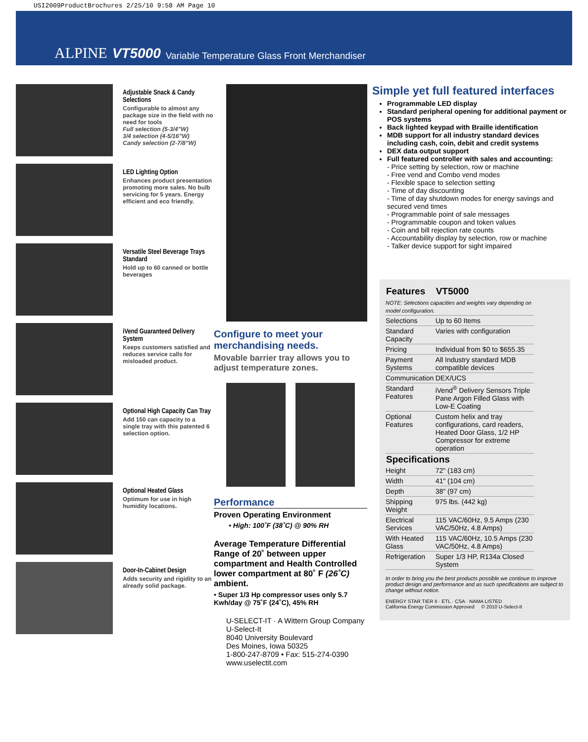USI2009ProductBrochures 2/25/10 9:58 AM Page 10
ALPINE VT5000 Variable Temperature Glass Front Merchandiser
Adjustable Snack & Candy Selections
Configurable to almost any package size in the field with no need for tools
Full selection (5-3/4”W)
3/4 selection (4-5/16”W)
Candy selection (2-7/8”W)
LED Lighting Option
Enhances product presentation promoting more sales. No bulb servicing for 5 years. Energy efficient and eco friendly.
Versatile Steel Beverage Trays Standard
Hold up to 60 canned or bottle beverages
iVend Guaranteed Delivery System
Keeps customers satisfied and reduces service calls for misloaded product.
Optional High Capacity Can Tray
Add 150 can capacity to a single tray with this patented 6 selection option.
Optional Heated Glass
Optimum for use in high humidity locations.
Door-In-Cabinet Design
Adds security and rigidity to an already solid package.
Configure to meet your merchandising needs.
Movable barrier tray allows you to adjust temperature zones.
Performance
Proven Operating Environment
• High: 100˚F (38˚C) @ 90% RH
Average Temperature Differential Range of 20˚ between upper compartment and Health Controlled lower compartment at 80˚ F (26˚C) ambient.
• Super 1/3 Hp compressor uses only 5.7 Kwh/day @ 75˚F (24˚C), 45% RH
U-SELECT-IT · A Wittern Group Company
U-Select-It
8040 University Boulevard
Des Moines, Iowa 50325
1-800-247-8709 • Fax: 515-274-0390
www.uselectit.com
Simple yet full featured interfaces
Programmable LED display
Standard peripheral opening for additional payment or POS systems
Back lighted keypad with Braille identification
MDB support for all industry standard devices including cash, coin, debit and credit systems
DEX data output support
Full featured controller with sales and accounting:
- Price setting by selection, row or machine
- Free vend and Combo vend modes
- Flexible space to selection setting
- Time of day discounting
- Time of day shutdown modes for energy savings and secured vend times
- Programmable point of sale messages
- Programmable coupon and token values
- Coin and bill rejection rate counts
- Accountability display by selection, row or machine
- Talker device support for sight impaired
| Features | VT5000 |
| --- | --- |
| NOTE: Selections capacities and weights vary depending on model configuration. | |
| Selections | Up to 60 Items |
| Standard Capacity | Varies with configuration |
| Pricing | Individual from $0 to $655.35 |
| Payment Systems | All Industry standard MDB compatible devices |
| Communication | DEX/UCS |
| Standard Features | iVend<sup>®</sup> Delivery Sensors Triple Pane Argon Filled Glass with Low-E Coating |
| Optional Features | Custom helix and tray configurations, card readers, Heated Door Glass, 1/2 HP Compressor for extreme operation |
| Specifications | |
| Height | 72" (183 cm) |
| Width | 41" (104 cm) |
| Depth | 38" (97 cm) |
| Shipping Weight | 975 lbs. (442 kg) |
| Electrical Services | 115 VAC/60Hz, 9.5 Amps (230 VAC/50Hz, 4.8 Amps) |
| With Heated Glass | 115 VAC/60Hz, 10.5 Amps (230 VAC/50Hz, 4.8 Amps) |
| Refrigeration | Super 1/3 HP, R134a Closed System |
In order to bring you the best products possible we continue to improve product design and performance and as such specifications are subject to change without notice.
ENERGY STAR TIER II · ETL · CSA · NAMA LISTED
California Energy Commission Approved © 2010 U-Select-It